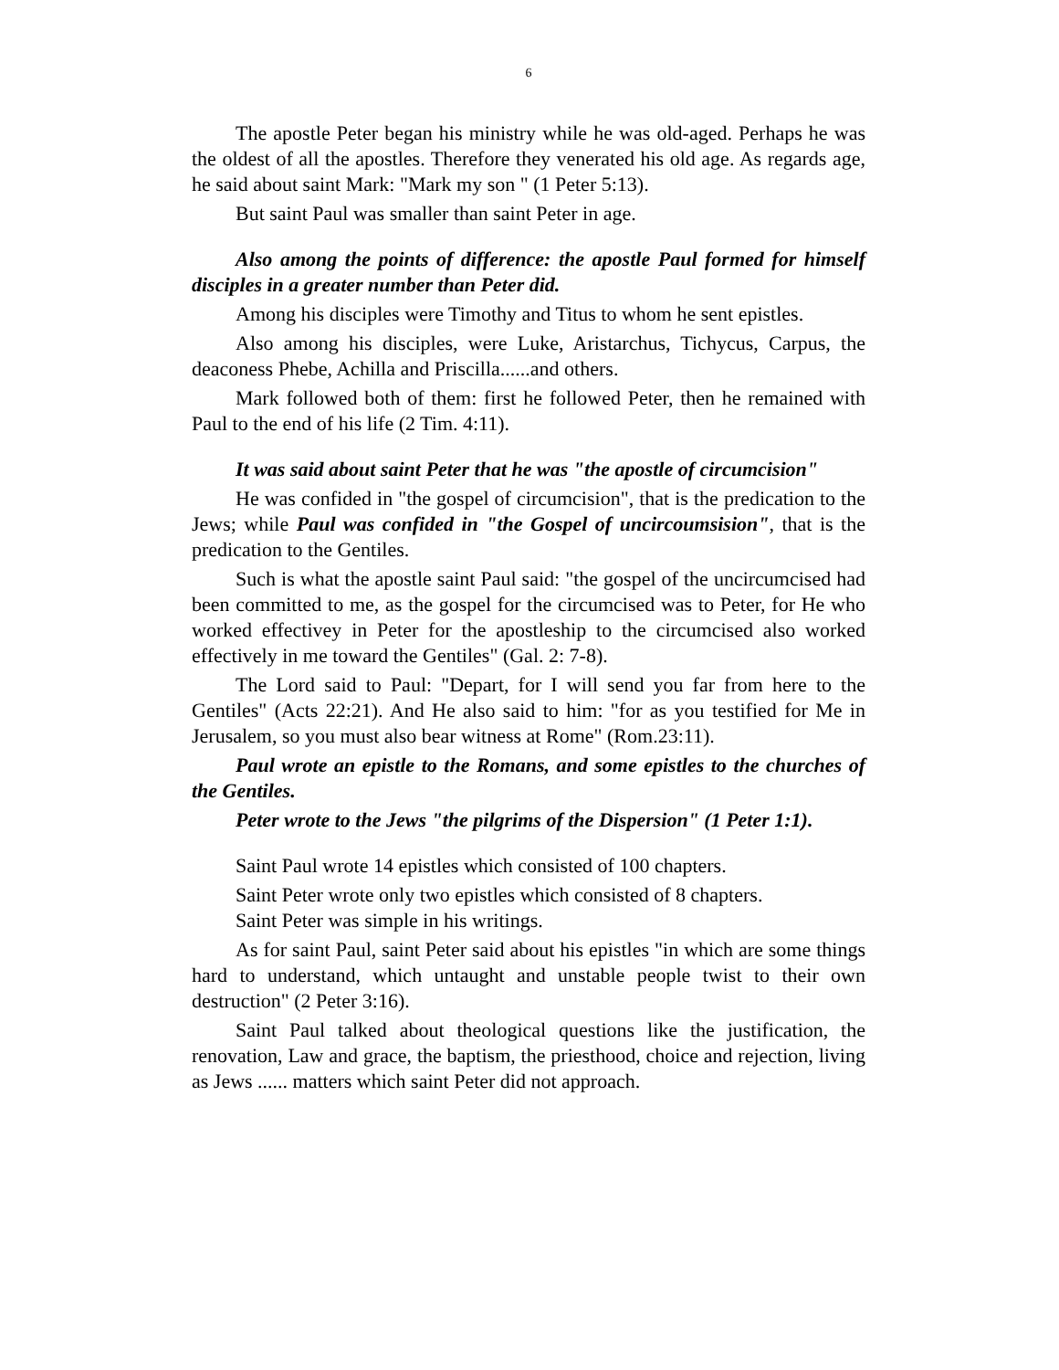6
The apostle Peter began his ministry while he was old-aged. Perhaps he was the oldest of all the apostles. Therefore they venerated his old age. As regards age, he said about saint Mark: "Mark my son " (1 Peter 5:13).
But saint Paul was smaller than saint Peter in age.
Also among the points of difference: the apostle Paul formed for himself disciples in a greater number than Peter did.
Among his disciples were Timothy and Titus to whom he sent epistles.
Also among his disciples, were Luke, Aristarchus, Tichycus, Carpus, the deaconess Phebe, Achilla and Priscilla......and others.
Mark followed both of them: first he followed Peter, then he remained with Paul to the end of his life (2 Tim. 4:11).
It was said about saint Peter that he was "the apostle of circumcision"
He was confided in "the gospel of circumcision", that is the predication to the Jews; while Paul was confided in "the Gospel of uncircoumsision", that is the predication to the Gentiles.
Such is what the apostle saint Paul said: "the gospel of the uncircumcised had been committed to me, as the gospel for the circumcised was to Peter, for He who worked effectivey in Peter for the apostleship to the circumcised also worked effectively in me toward the Gentiles" (Gal. 2: 7-8).
The Lord said to Paul: "Depart, for I will send you far from here to the Gentiles" (Acts 22:21). And He also said to him: "for as you testified for Me in Jerusalem, so you must also bear witness at Rome" (Rom.23:11).
Paul wrote an epistle to the Romans, and some epistles to the churches of the Gentiles.
Peter wrote to the Jews "the pilgrims of the Dispersion" (1 Peter 1:1).
Saint Paul wrote 14 epistles which consisted of 100 chapters.
Saint Peter wrote only two epistles which consisted of 8 chapters.
Saint Peter was simple in his writings.
As for saint Paul, saint Peter said about his epistles "in which are some things hard to understand, which untaught and unstable people twist to their own destruction" (2 Peter 3:16).
Saint Paul talked about theological questions like the justification, the renovation, Law and grace, the baptism, the priesthood, choice and rejection, living as Jews ...... matters which saint Peter did not approach.